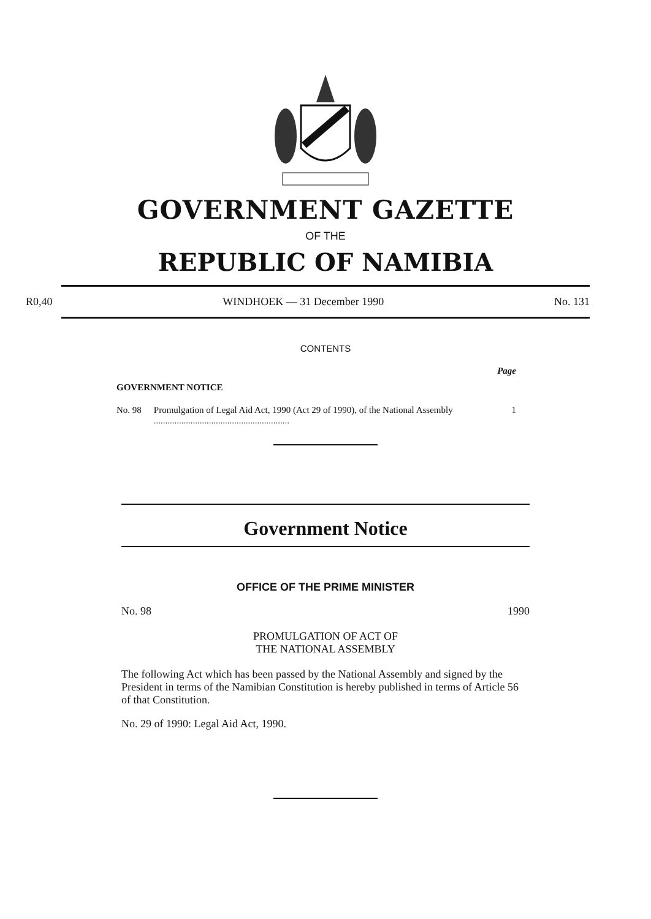GOVERNMENT GAZETTE
OF THE
REPUBLIC OF NAMIBIA
R0,40 WINDHOEK — 31 December 1990 No. 131
CONTENTS
Page
GOVERNMENT NOTICE
No. 98 Promulgation of Legal Aid Act, 1990 (Act 29 of 1990), of the National Assembly ........................................................... 1
Government Notice
OFFICE OF THE PRIME MINISTER
No. 98 1990
PROMULGATION OF ACT OF
THE NATIONAL ASSEMBLY
The following Act which has been passed by the National Assembly and signed by the President in terms of the Namibian Constitution is hereby published in terms of Article 56 of that Constitution.
No. 29 of 1990: Legal Aid Act, 1990.